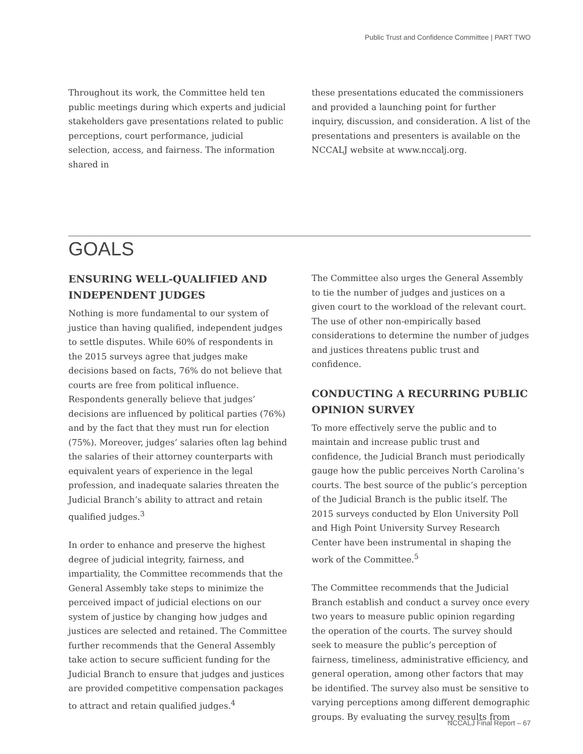Public Trust and Confidence Committee | PART TWO
Throughout its work, the Committee held ten public meetings during which experts and judicial stakeholders gave presentations related to public perceptions, court performance, judicial selection, access, and fairness. The information shared in
these presentations educated the commissioners and provided a launching point for further inquiry, discussion, and consideration. A list of the presentations and presenters is available on the NCCALJ website at www.nccalj.org.
GOALS
ENSURING WELL-QUALIFIED AND INDEPENDENT JUDGES
Nothing is more fundamental to our system of justice than having qualified, independent judges to settle disputes. While 60% of respondents in the 2015 surveys agree that judges make decisions based on facts, 76% do not believe that courts are free from political influence. Respondents generally believe that judges’ decisions are influenced by political parties (76%) and by the fact that they must run for election (75%). Moreover, judges’ salaries often lag behind the salaries of their attorney counterparts with equivalent years of experience in the legal profession, and inadequate salaries threaten the Judicial Branch’s ability to attract and retain qualified judges.<sup>3</sup>
In order to enhance and preserve the highest degree of judicial integrity, fairness, and impartiality, the Committee recommends that the General Assembly take steps to minimize the perceived impact of judicial elections on our system of justice by changing how judges and justices are selected and retained. The Committee further recommends that the General Assembly take action to secure sufficient funding for the Judicial Branch to ensure that judges and justices are provided competitive compensation packages to attract and retain qualified judges.<sup>4</sup>
The Committee also urges the General Assembly to tie the number of judges and justices on a given court to the workload of the relevant court. The use of other non-empirically based considerations to determine the number of judges and justices threatens public trust and confidence.
CONDUCTING A RECURRING PUBLIC OPINION SURVEY
To more effectively serve the public and to maintain and increase public trust and confidence, the Judicial Branch must periodically gauge how the public perceives North Carolina’s courts. The best source of the public’s perception of the Judicial Branch is the public itself. The 2015 surveys conducted by Elon University Poll and High Point University Survey Research Center have been instrumental in shaping the work of the Committee.<sup>5</sup>
The Committee recommends that the Judicial Branch establish and conduct a survey once every two years to measure public opinion regarding the operation of the courts. The survey should seek to measure the public’s perception of fairness, timeliness, administrative efficiency, and general operation, among other factors that may be identified. The survey also must be sensitive to varying perceptions among different demographic groups. By evaluating the survey results from
NCCALJ Final Report – 67